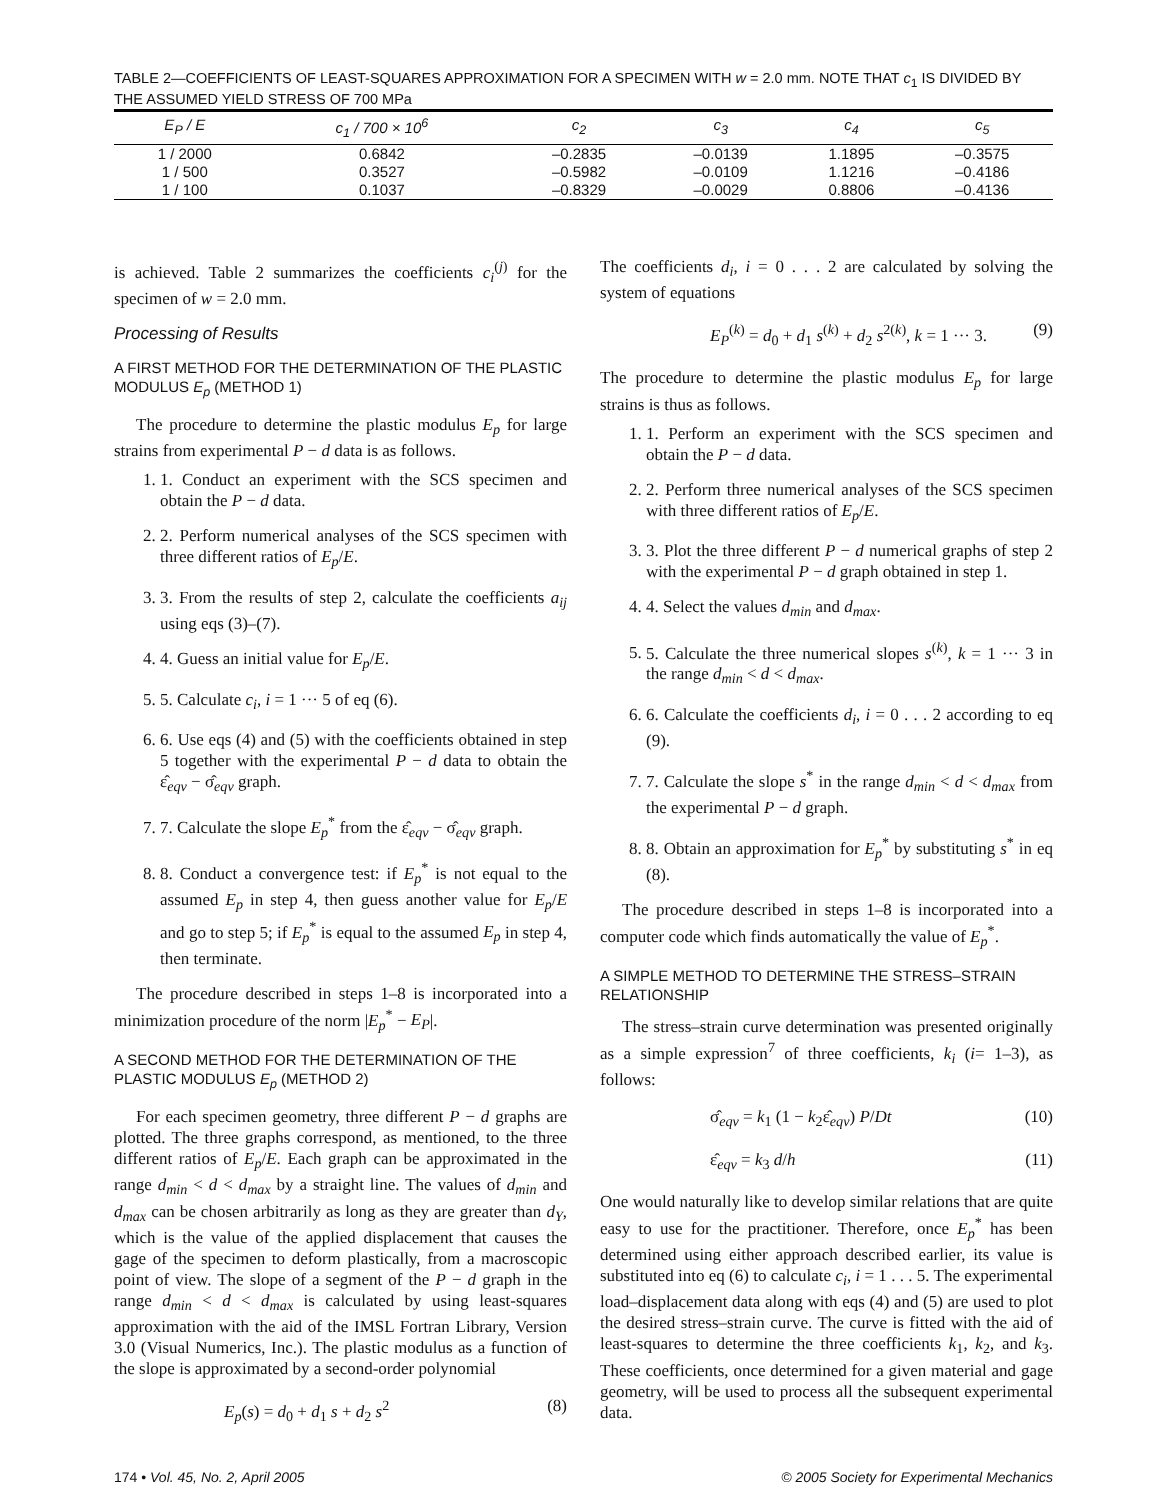TABLE 2—COEFFICIENTS OF LEAST-SQUARES APPROXIMATION FOR A SPECIMEN WITH w = 2.0 mm. NOTE THAT c<sub>1</sub> IS DIVIDED BY THE ASSUMED YIELD STRESS OF 700 MPa
| E<sub>P</sub> / E | c<sub>1</sub> / 700 × 10<sup>6</sup> | c<sub>2</sub> | c<sub>3</sub> | c<sub>4</sub> | c<sub>5</sub> |
| --- | --- | --- | --- | --- | --- |
| 1 / 2000 | 0.6842 | –0.2835 | –0.0139 | 1.1895 | –0.3575 |
| 1 / 500 | 0.3527 | –0.5982 | –0.0109 | 1.1216 | –0.4186 |
| 1 / 100 | 0.1037 | –0.8329 | –0.0029 | 0.8806 | –0.4136 |
is achieved. Table 2 summarizes the coefficients c<sub>i</sub><sup>(j)</sup> for the specimen of w = 2.0 mm.
Processing of Results
A FIRST METHOD FOR THE DETERMINATION OF THE PLASTIC MODULUS E<sub>p</sub> (METHOD 1)
The procedure to determine the plastic modulus E<sub>p</sub> for large strains from experimental P − d data is as follows.
1. 1. Conduct an experiment with the SCS specimen and obtain the P − d data.
2. 2. Perform numerical analyses of the SCS specimen with three different ratios of E<sub>p</sub>/E.
3. 3. From the results of step 2, calculate the coefficients a<sub>ij</sub> using eqs (3)–(7).
4. 4. Guess an initial value for E<sub>p</sub>/E.
5. 5. Calculate c<sub>i</sub>, i = 1 ··· 5 of eq (6).
6. 6. Use eqs (4) and (5) with the coefficients obtained in step 5 together with the experimental P − d data to obtain the ε̂<sub>eqv</sub> − σ̂<sub>eqv</sub> graph.
7. 7. Calculate the slope E<sub>p</sub><sup>*</sup> from the ε̂<sub>eqv</sub> − σ̂<sub>eqv</sub> graph.
8. 8. Conduct a convergence test: if E<sub>p</sub><sup>*</sup> is not equal to the assumed E<sub>p</sub> in step 4, then guess another value for E<sub>p</sub>/E and go to step 5; if E<sub>p</sub><sup>*</sup> is equal to the assumed E<sub>p</sub> in step 4, then terminate.
The procedure described in steps 1–8 is incorporated into a minimization procedure of the norm |E<sub>p</sub><sup>*</sup> − E<sub>P</sub>|.
A SECOND METHOD FOR THE DETERMINATION OF THE PLASTIC MODULUS E<sub>p</sub> (METHOD 2)
For each specimen geometry, three different P − d graphs are plotted. The three graphs correspond, as mentioned, to the three different ratios of E<sub>p</sub>/E. Each graph can be approximated in the range d<sub>min</sub> < d < d<sub>max</sub> by a straight line. The values of d<sub>min</sub> and d<sub>max</sub> can be chosen arbitrarily as long as they are greater than d<sub>Y</sub>, which is the value of the applied displacement that causes the gage of the specimen to deform plastically, from a macroscopic point of view. The slope of a segment of the P − d graph in the range d<sub>min</sub> < d < d<sub>max</sub> is calculated by using least-squares approximation with the aid of the IMSL Fortran Library, Version 3.0 (Visual Numerics, Inc.). The plastic modulus as a function of the slope is approximated by a second-order polynomial
E<sub>p</sub>(s) = d<sub>0</sub> + d<sub>1</sub> s + d<sub>2</sub> s<sup>2</sup> (8)
The coefficients d<sub>i</sub>, i = 0 . . . 2 are calculated by solving the system of equations
E<sub>P</sub><sup>(k)</sup> = d<sub>0</sub> + d<sub>1</sub> s<sup>(k)</sup> + d<sub>2</sub> s<sup>2(k)</sup>, k = 1 ··· 3. (9)
The procedure to determine the plastic modulus E<sub>p</sub> for large strains is thus as follows.
1. 1. Perform an experiment with the SCS specimen and obtain the P − d data.
2. 2. Perform three numerical analyses of the SCS specimen with three different ratios of E<sub>p</sub>/E.
3. 3. Plot the three different P − d numerical graphs of step 2 with the experimental P − d graph obtained in step 1.
4. 4. Select the values d<sub>min</sub> and d<sub>max</sub>.
5. 5. Calculate the three numerical slopes s<sup>(k)</sup>, k = 1 ··· 3 in the range d<sub>min</sub> < d < d<sub>max</sub>.
6. 6. Calculate the coefficients d<sub>i</sub>, i = 0 . . . 2 according to eq (9).
7. 7. Calculate the slope s<sup>*</sup> in the range d<sub>min</sub> < d < d<sub>max</sub> from the experimental P − d graph.
8. 8. Obtain an approximation for E<sub>p</sub><sup>*</sup> by substituting s<sup>*</sup> in eq (8).
The procedure described in steps 1–8 is incorporated into a computer code which finds automatically the value of E<sub>p</sub><sup>*</sup>.
A SIMPLE METHOD TO DETERMINE THE STRESS–STRAIN RELATIONSHIP
The stress–strain curve determination was presented originally as a simple expression<sup>7</sup> of three coefficients, k<sub>i</sub> (i= 1–3), as follows:
σ̂<sub>eqv</sub> = k<sub>1</sub> (1 − k<sub>2</sub>ε̂<sub>eqv</sub>) P/Dt (10)
ε̂<sub>eqv</sub> = k<sub>3</sub> d/h (11)
One would naturally like to develop similar relations that are quite easy to use for the practitioner. Therefore, once E<sub>p</sub><sup>*</sup> has been determined using either approach described earlier, its value is substituted into eq (6) to calculate c<sub>i</sub>, i = 1 . . . 5. The experimental load–displacement data along with eqs (4) and (5) are used to plot the desired stress–strain curve. The curve is fitted with the aid of least-squares to determine the three coefficients k<sub>1</sub>, k<sub>2</sub>, and k<sub>3</sub>. These coefficients, once determined for a given material and gage geometry, will be used to process all the subsequent experimental data.
174 • Vol. 45, No. 2, April 2005 © 2005 Society for Experimental Mechanics